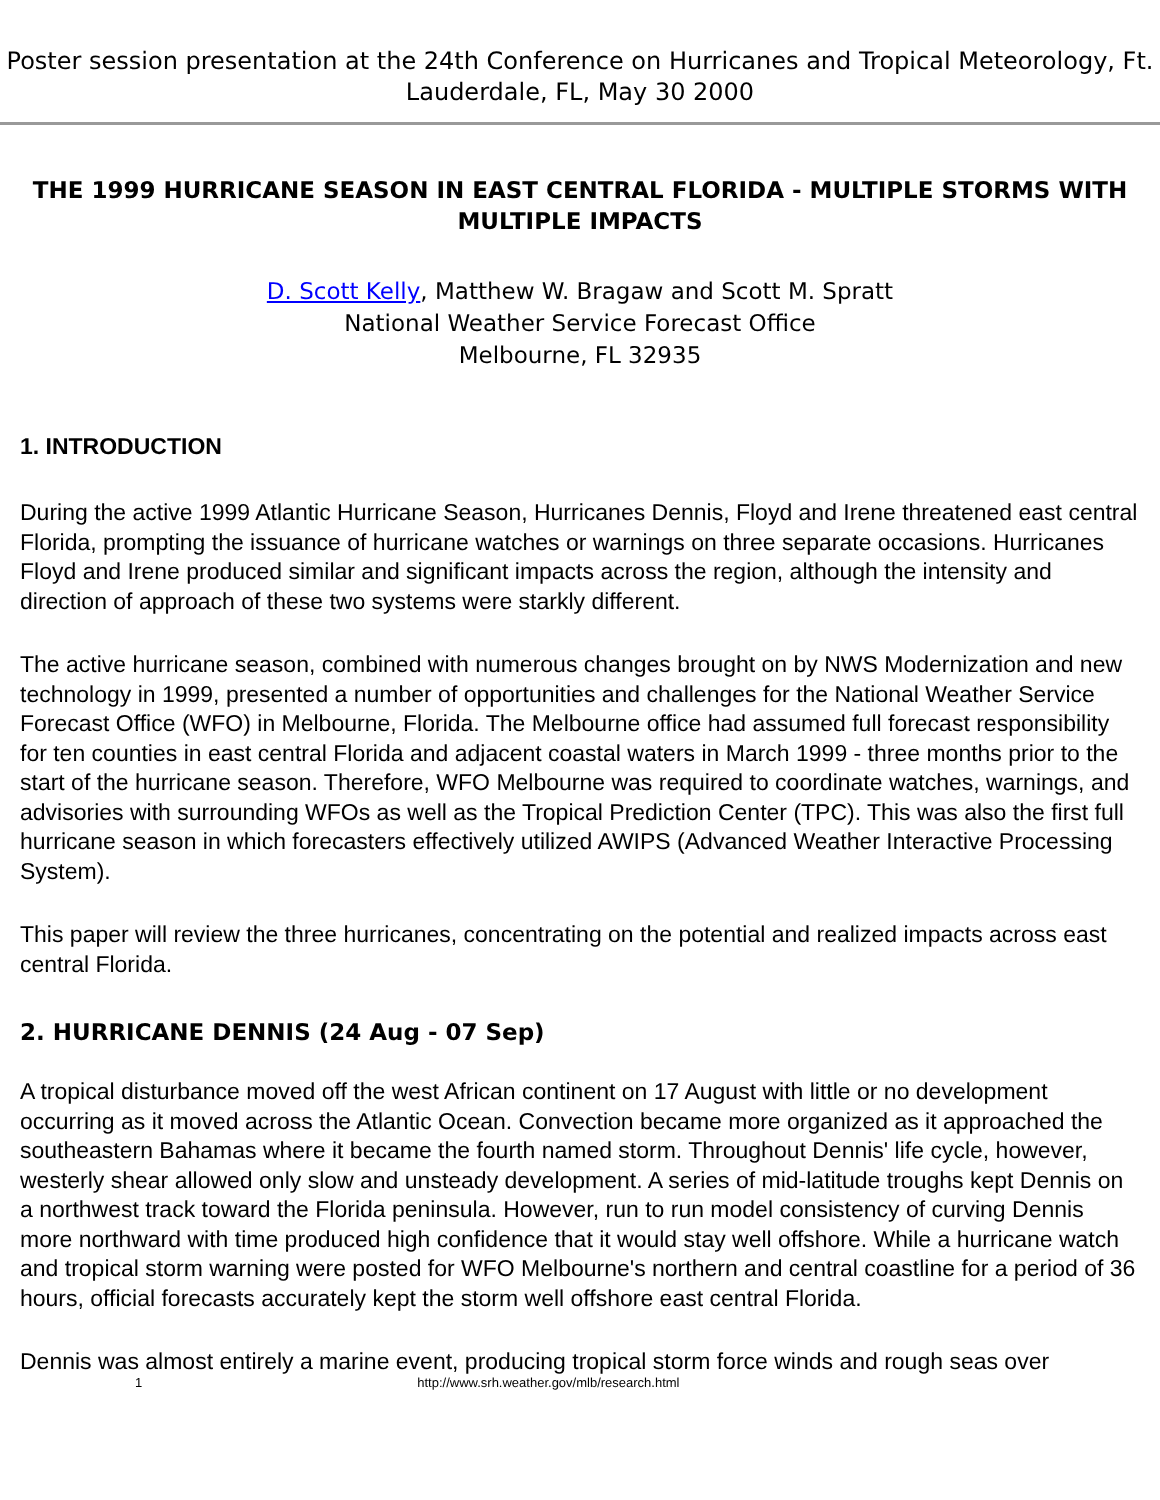Poster session presentation at the 24th Conference on Hurricanes and Tropical Meteorology, Ft. Lauderdale, FL, May 30 2000
THE 1999 HURRICANE SEASON IN EAST CENTRAL FLORIDA - MULTIPLE STORMS WITH MULTIPLE IMPACTS
D. Scott Kelly, Matthew W. Bragaw and Scott M. Spratt
National Weather Service Forecast Office
Melbourne, FL 32935
1. INTRODUCTION
During the active 1999 Atlantic Hurricane Season, Hurricanes Dennis, Floyd and Irene threatened east central Florida, prompting the issuance of hurricane watches or warnings on three separate occasions. Hurricanes Floyd and Irene produced similar and significant impacts across the region, although the intensity and direction of approach of these two systems were starkly different.
The active hurricane season, combined with numerous changes brought on by NWS Modernization and new technology in 1999, presented a number of opportunities and challenges for the National Weather Service Forecast Office (WFO) in Melbourne, Florida. The Melbourne office had assumed full forecast responsibility for ten counties in east central Florida and adjacent coastal waters in March 1999 - three months prior to the start of the hurricane season. Therefore, WFO Melbourne was required to coordinate watches, warnings, and advisories with surrounding WFOs as well as the Tropical Prediction Center (TPC). This was also the first full hurricane season in which forecasters effectively utilized AWIPS (Advanced Weather Interactive Processing System).
This paper will review the three hurricanes, concentrating on the potential and realized impacts across east central Florida.
2. HURRICANE DENNIS (24 Aug - 07 Sep)
A tropical disturbance moved off the west African continent on 17 August with little or no development occurring as it moved across the Atlantic Ocean. Convection became more organized as it approached the southeastern Bahamas where it became the fourth named storm. Throughout Dennis' life cycle, however, westerly shear allowed only slow and unsteady development. A series of mid-latitude troughs kept Dennis on a northwest track toward the Florida peninsula. However, run to run model consistency of curving Dennis more northward with time produced high confidence that it would stay well offshore. While a hurricane watch and tropical storm warning were posted for WFO Melbourne's northern and central coastline for a period of 36 hours, official forecasts accurately kept the storm well offshore east central Florida.
Dennis was almost entirely a marine event, producing tropical storm force winds and rough seas over
1 http://www.srh.weather.gov/mlb/research.html